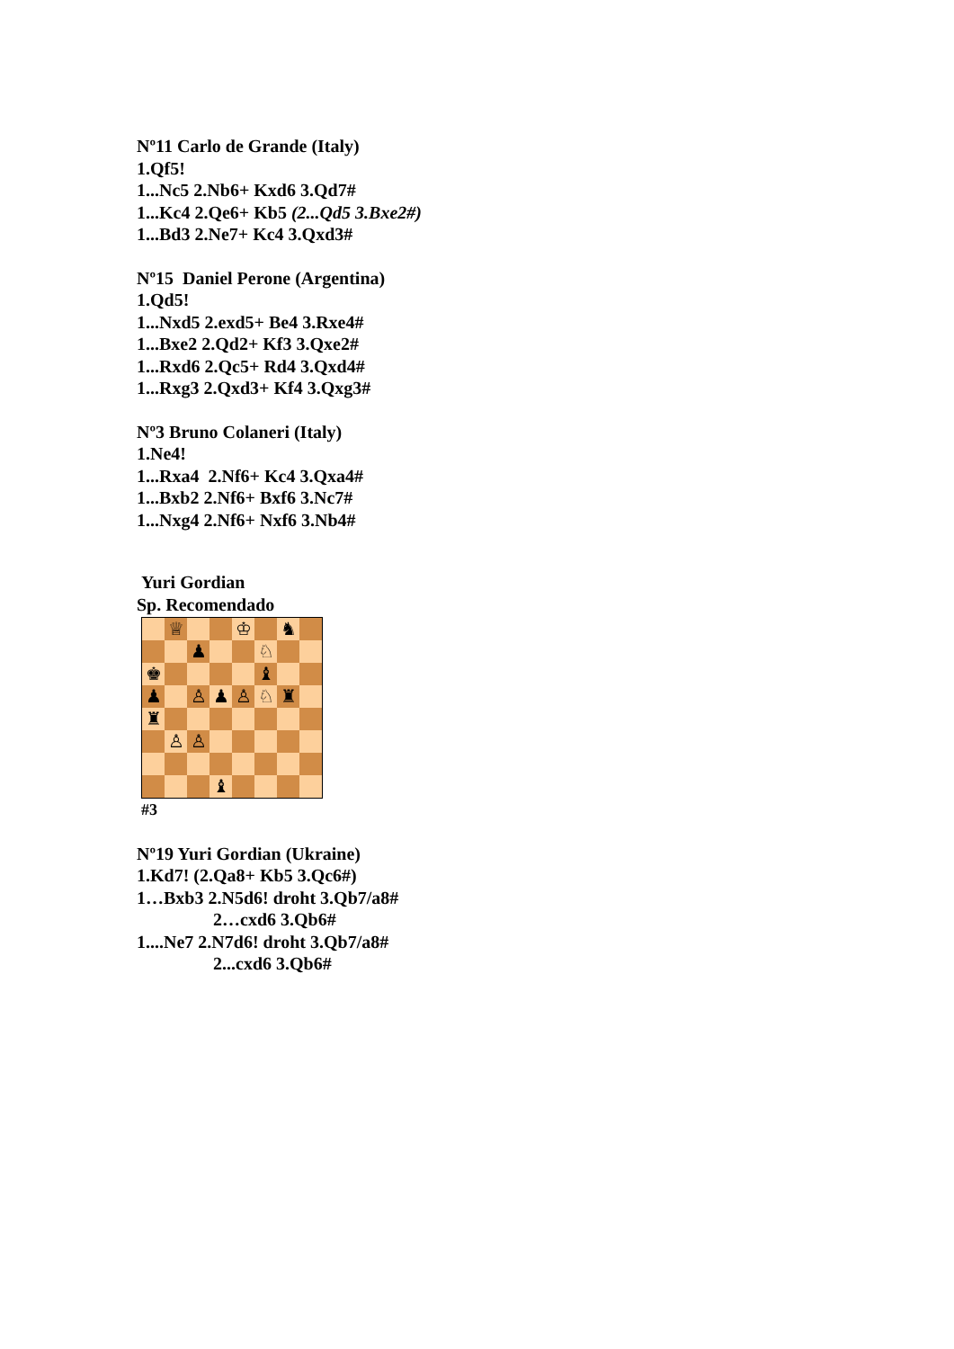Nº11 Carlo de Grande (Italy)
1.Qf5!
1...Nc5 2.Nb6+ Kxd6 3.Qd7#
1...Kc4 2.Qe6+ Kb5 (2...Qd5 3.Bxe2#)
1...Bd3 2.Ne7+ Kc4 3.Qxd3#
Nº15 Daniel Perone (Argentina)
1.Qd5!
1...Nxd5 2.exd5+ Be4 3.Rxe4#
1...Bxe2 2.Qd2+ Kf3 3.Qxe2#
1...Rxd6 2.Qc5+ Rd4 3.Qxd4#
1...Rxg3 2.Qxd3+ Kf4 3.Qxg3#
Nº3 Bruno Colaneri (Italy)
1.Ne4!
1...Rxa4 2.Nf6+ Kc4 3.Qxa4#
1...Bxb2 2.Nf6+ Bxf6 3.Nc7#
1...Nxg4 2.Nf6+ Nxf6 3.Nb4#
Yuri Gordian
Sp. Recomendado
♕
♔
♞
♟
♘
♚
♝
♟
♙
♟
♙
♘
♜
♜
♙
♙
♝
#3
Nº19 Yuri Gordian (Ukraine)
1.Kd7! (2.Qa8+ Kb5 3.Qc6#)
1…Bxb3 2.N5d6! droht 3.Qb7/a8#
2…cxd6 3.Qb6#
1....Ne7 2.N7d6! droht 3.Qb7/a8#
2...cxd6 3.Qb6#